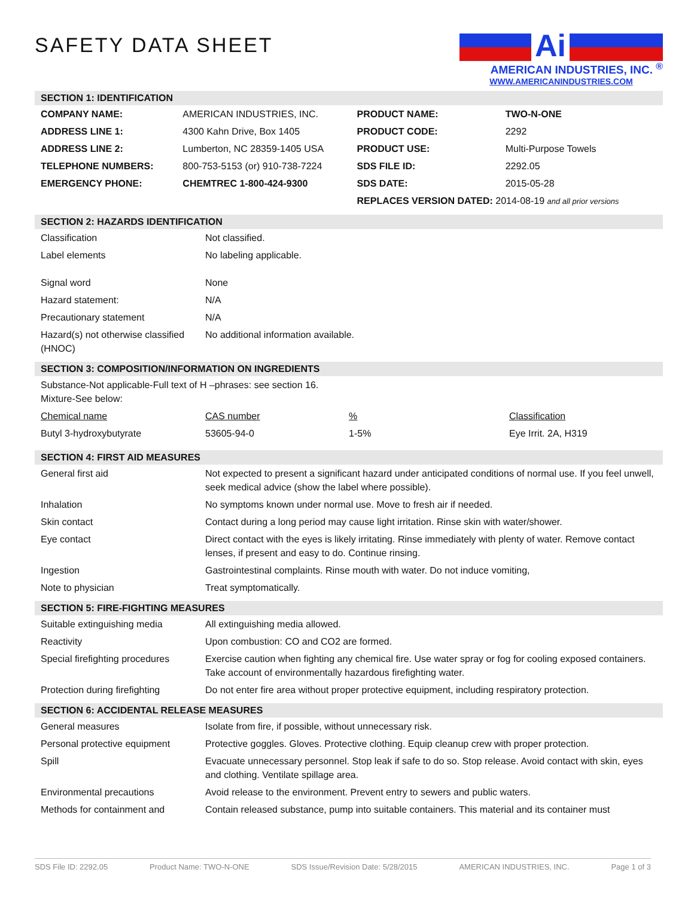SAFETY DATA SHEET
Ai
AMERICAN INDUSTRIES, INC. <sup>®</sup>
WWW.AMERICANINDUSTRIES.COM
SECTION 1: IDENTIFICATION
| COMPANY NAME: | AMERICAN INDUSTRIES, INC. | PRODUCT NAME: | TWO-N-ONE |
| ADDRESS LINE 1: | 4300 Kahn Drive, Box 1405 | PRODUCT CODE: | 2292 |
| ADDRESS LINE 2: | Lumberton, NC 28359-1405 USA | PRODUCT USE: | Multi-Purpose Towels |
| TELEPHONE NUMBERS: | 800-753-5153 (or) 910-738-7224 | SDS FILE ID: | 2292.05 |
| EMERGENCY PHONE: | CHEMTREC 1-800-424-9300 | SDS DATE: | 2015-05-28 |
| | | REPLACES VERSION DATED: 2014-08-19 and all prior versions | |
SECTION 2: HAZARDS IDENTIFICATION
| Classification | Not classified. |
| Label elements | No labeling applicable. |
| Signal word | None |
| Hazard statement: | N/A |
| Precautionary statement | N/A |
| Hazard(s) not otherwise classified (HNOC) | No additional information available. |
SECTION 3: COMPOSITION/INFORMATION ON INGREDIENTS
| Substance-Not applicable-Full text of H –phrases: see section 16. Mixture-See below: | | | |
| Chemical name | CAS number | % | Classification |
| Butyl 3-hydroxybutyrate | 53605-94-0 | 1-5% | Eye Irrit. 2A, H319 |
SECTION 4: FIRST AID MEASURES
| General first aid | Not expected to present a significant hazard under anticipated conditions of normal use. If you feel unwell, seek medical advice (show the label where possible). |
| Inhalation | No symptoms known under normal use. Move to fresh air if needed. |
| Skin contact | Contact during a long period may cause light irritation. Rinse skin with water/shower. |
| Eye contact | Direct contact with the eyes is likely irritating. Rinse immediately with plenty of water. Remove contact lenses, if present and easy to do. Continue rinsing. |
| Ingestion | Gastrointestinal complaints. Rinse mouth with water. Do not induce vomiting, |
| Note to physician | Treat symptomatically. |
SECTION 5: FIRE-FIGHTING MEASURES
| Suitable extinguishing media | All extinguishing media allowed. |
| Reactivity | Upon combustion: CO and CO2 are formed. |
| Special firefighting procedures | Exercise caution when fighting any chemical fire. Use water spray or fog for cooling exposed containers. Take account of environmentally hazardous firefighting water. |
| Protection during firefighting | Do not enter fire area without proper protective equipment, including respiratory protection. |
SECTION 6: ACCIDENTAL RELEASE MEASURES
| General measures | Isolate from fire, if possible, without unnecessary risk. |
| Personal protective equipment | Protective goggles. Gloves. Protective clothing. Equip cleanup crew with proper protection. |
| Spill | Evacuate unnecessary personnel. Stop leak if safe to do so. Stop release. Avoid contact with skin, eyes and clothing. Ventilate spillage area. |
| Environmental precautions | Avoid release to the environment. Prevent entry to sewers and public waters. |
| Methods for containment and | Contain released substance, pump into suitable containers. This material and its container must |
SDS File ID: 2292.05 Product Name: TWO-N-ONE SDS Issue/Revision Date: 5/28/2015 AMERICAN INDUSTRIES, INC. Page 1 of 3